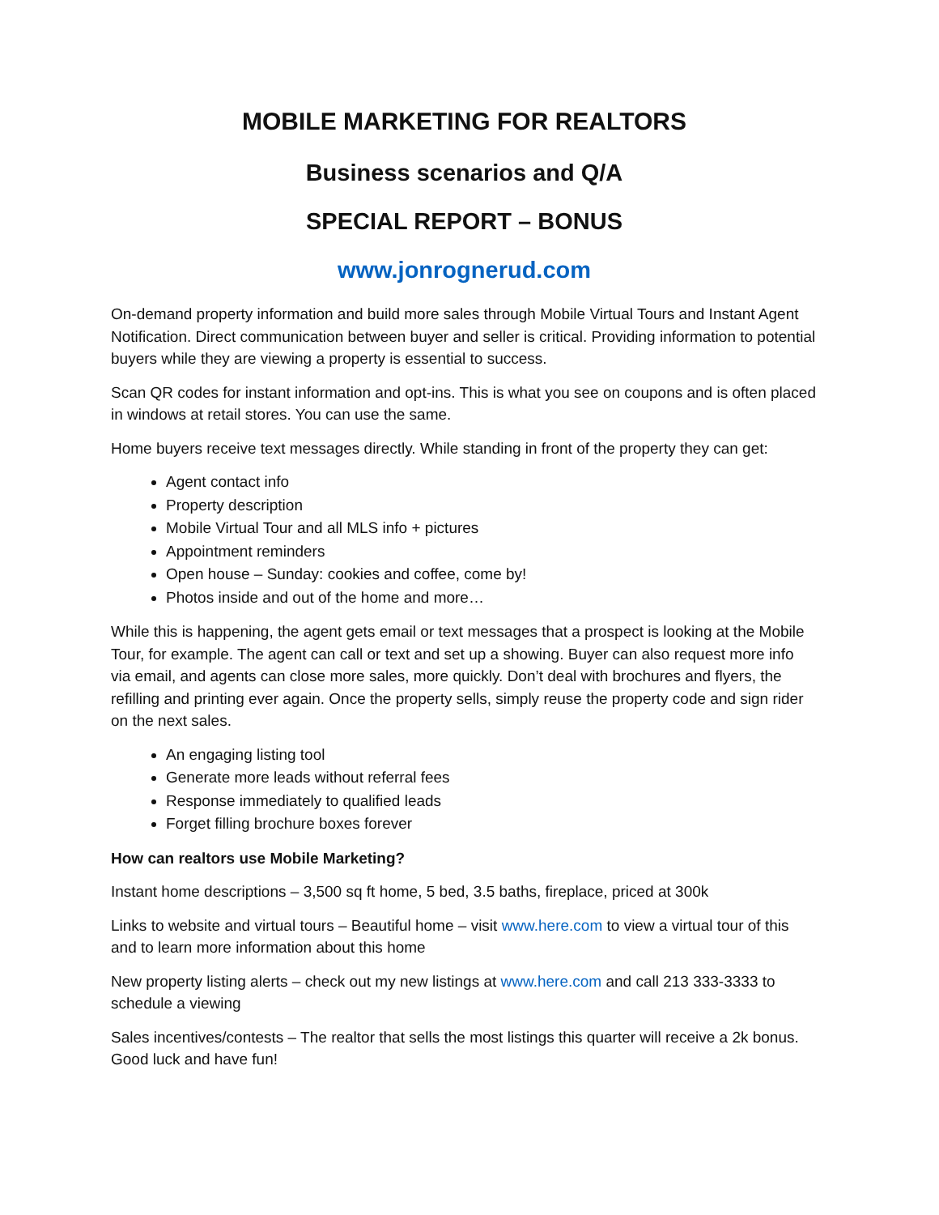MOBILE MARKETING FOR REALTORS
Business scenarios and Q/A
SPECIAL REPORT – BONUS
www.jonrognerud.com
On-demand property information and build more sales through Mobile Virtual Tours and Instant Agent Notification. Direct communication between buyer and seller is critical. Providing information to potential buyers while they are viewing a property is essential to success.
Scan QR codes for instant information and opt-ins. This is what you see on coupons and is often placed in windows at retail stores. You can use the same.
Home buyers receive text messages directly. While standing in front of the property they can get:
Agent contact info
Property description
Mobile Virtual Tour and all MLS info + pictures
Appointment reminders
Open house – Sunday: cookies and coffee, come by!
Photos inside and out of the home and more…
While this is happening, the agent gets email or text messages that a prospect is looking at the Mobile Tour, for example. The agent can call or text and set up a showing. Buyer can also request more info via email, and agents can close more sales, more quickly. Don’t deal with brochures and flyers, the refilling and printing ever again. Once the property sells, simply reuse the property code and sign rider on the next sales.
An engaging listing tool
Generate more leads without referral fees
Response immediately to qualified leads
Forget filling brochure boxes forever
How can realtors use Mobile Marketing?
Instant home descriptions – 3,500 sq ft home, 5 bed, 3.5 baths, fireplace, priced at 300k
Links to website and virtual tours – Beautiful home – visit www.here.com to view a virtual tour of this and to learn more information about this home
New property listing alerts – check out my new listings at www.here.com and call 213 333-3333 to schedule a viewing
Sales incentives/contests – The realtor that sells the most listings this quarter will receive a 2k bonus. Good luck and have fun!